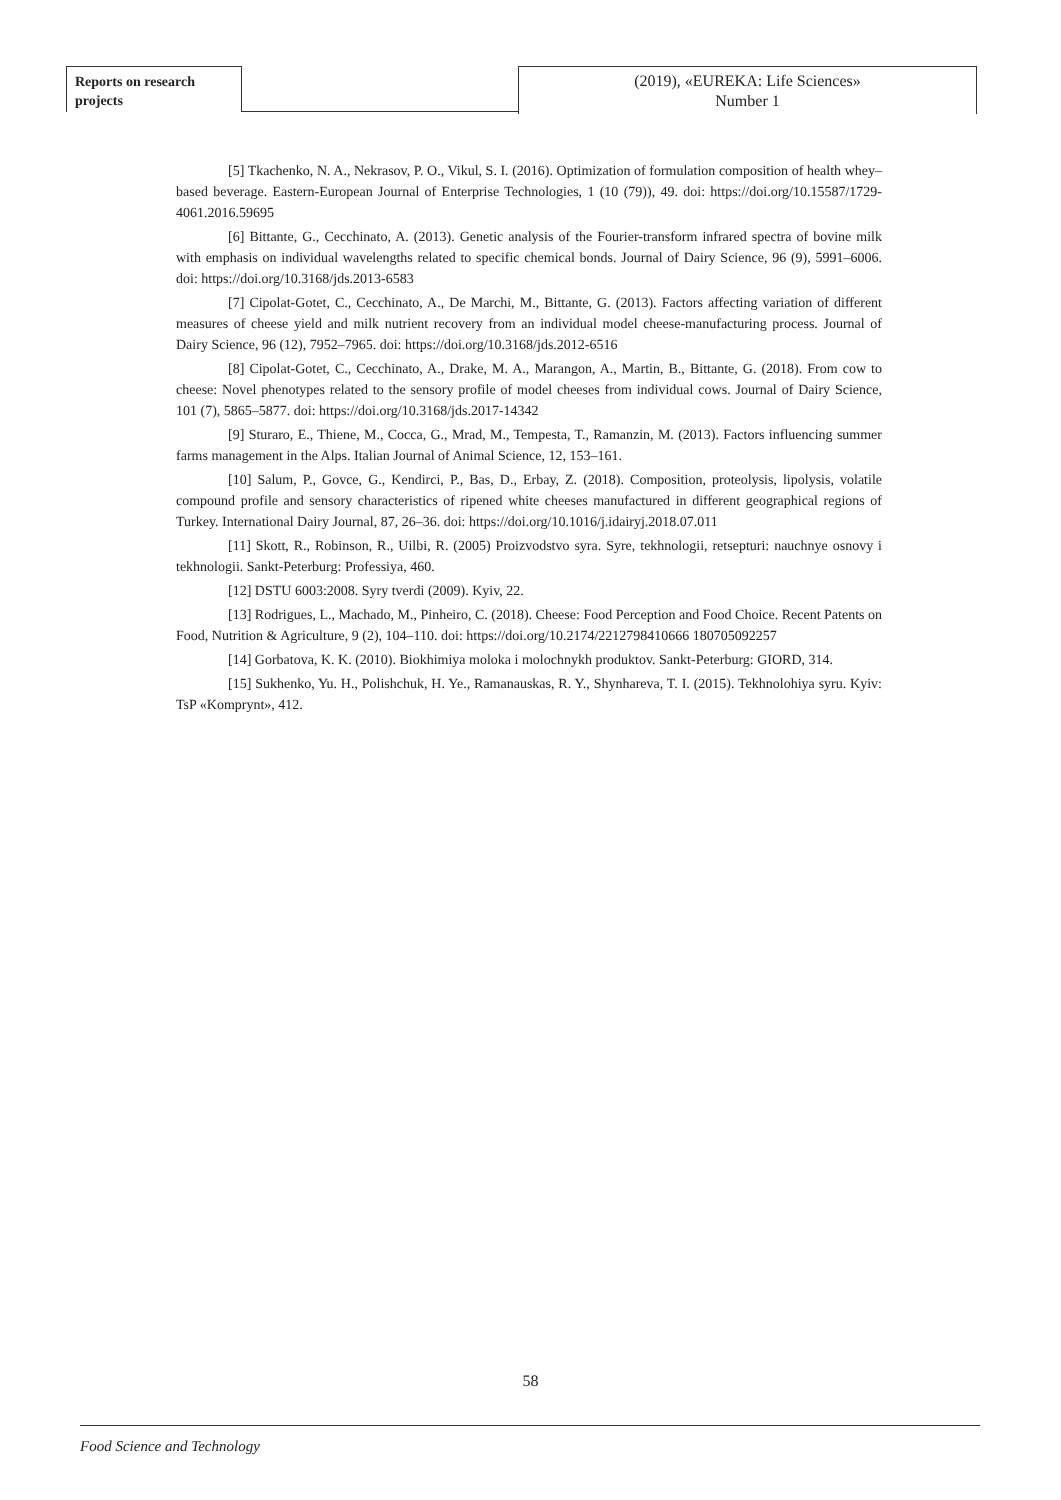Reports on research
projects
(2019), «EUREKA: Life Sciences»
Number 1
[5] Tkachenko, N. A., Nekrasov, P. O., Vikul, S. I. (2016). Optimization of formulation composition of health whey–based beverage. Eastern-European Journal of Enterprise Technologies, 1 (10 (79)), 49. doi: https://doi.org/10.15587/1729-4061.2016.59695
[6] Bittante, G., Cecchinato, A. (2013). Genetic analysis of the Fourier-transform infrared spectra of bovine milk with emphasis on individual wavelengths related to specific chemical bonds. Journal of Dairy Science, 96 (9), 5991–6006. doi: https://doi.org/10.3168/jds.2013-6583
[7] Cipolat-Gotet, C., Cecchinato, A., De Marchi, M., Bittante, G. (2013). Factors affecting variation of different measures of cheese yield and milk nutrient recovery from an individual model cheese-manufacturing process. Journal of Dairy Science, 96 (12), 7952–7965. doi: https://doi.org/10.3168/jds.2012-6516
[8] Cipolat-Gotet, C., Cecchinato, A., Drake, M. A., Marangon, A., Martin, B., Bittante, G. (2018). From cow to cheese: Novel phenotypes related to the sensory profile of model cheeses from individual cows. Journal of Dairy Science, 101 (7), 5865–5877. doi: https://doi.org/10.3168/jds.2017-14342
[9] Sturaro, E., Thiene, M., Cocca, G., Mrad, M., Tempesta, T., Ramanzin, M. (2013). Factors influencing summer farms management in the Alps. Italian Journal of Animal Science, 12, 153–161.
[10] Salum, P., Govce, G., Kendirci, P., Bas, D., Erbay, Z. (2018). Composition, proteolysis, lipolysis, volatile compound profile and sensory characteristics of ripened white cheeses manufactured in different geographical regions of Turkey. International Dairy Journal, 87, 26–36. doi: https://doi.org/10.1016/j.idairyj.2018.07.011
[11] Skott, R., Robinson, R., Uilbi, R. (2005) Proizvodstvo syra. Syre, tekhnologii, retsepturi: nauchnye osnovy i tekhnologii. Sankt-Peterburg: Professiya, 460.
[12] DSTU 6003:2008. Syry tverdi (2009). Kyiv, 22.
[13] Rodrigues, L., Machado, M., Pinheiro, C. (2018). Cheese: Food Perception and Food Choice. Recent Patents on Food, Nutrition & Agriculture, 9 (2), 104–110. doi: https://doi.org/10.2174/2212798410666 180705092257
[14] Gorbatova, K. K. (2010). Biokhimiya moloka i molochnykh produktov. Sankt-Peterburg: GIORD, 314.
[15] Sukhenko, Yu. H., Polishchuk, H. Ye., Ramanauskas, R. Y., Shynhareva, T. I. (2015). Tekhnolohiya syru. Kyiv: TsP «Komprynt», 412.
58
Food Science and Technology